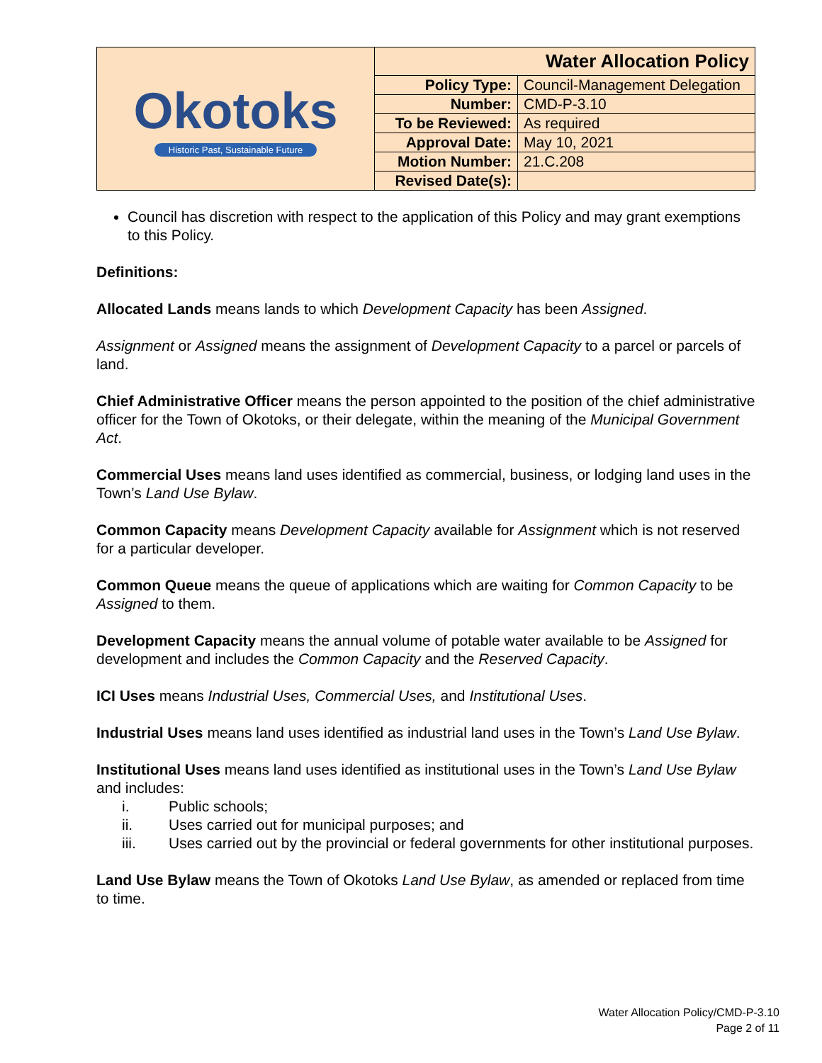| Okotoks Historic Past, Sustainable Future | Water Allocation Policy | |
| | Policy Type: | Council-Management Delegation |
| | Number: | CMD-P-3.10 |
| | To be Reviewed: | As required |
| | Approval Date: | May 10, 2021 |
| | Motion Number: | 21.C.208 |
| | Revised Date(s): | |
Council has discretion with respect to the application of this Policy and may grant exemptions to this Policy.
Definitions:
Allocated Lands means lands to which Development Capacity has been Assigned.
Assignment or Assigned means the assignment of Development Capacity to a parcel or parcels of land.
Chief Administrative Officer means the person appointed to the position of the chief administrative officer for the Town of Okotoks, or their delegate, within the meaning of the Municipal Government Act.
Commercial Uses means land uses identified as commercial, business, or lodging land uses in the Town’s Land Use Bylaw.
Common Capacity means Development Capacity available for Assignment which is not reserved for a particular developer.
Common Queue means the queue of applications which are waiting for Common Capacity to be Assigned to them.
Development Capacity means the annual volume of potable water available to be Assigned for development and includes the Common Capacity and the Reserved Capacity.
ICI Uses means Industrial Uses, Commercial Uses, and Institutional Uses.
Industrial Uses means land uses identified as industrial land uses in the Town’s Land Use Bylaw.
Institutional Uses means land uses identified as institutional uses in the Town’s Land Use Bylaw and includes:
i. Public schools;
ii. Uses carried out for municipal purposes; and
iii. Uses carried out by the provincial or federal governments for other institutional purposes.
Land Use Bylaw means the Town of Okotoks Land Use Bylaw, as amended or replaced from time to time.
Water Allocation Policy/CMD-P-3.10
Page 2 of 11